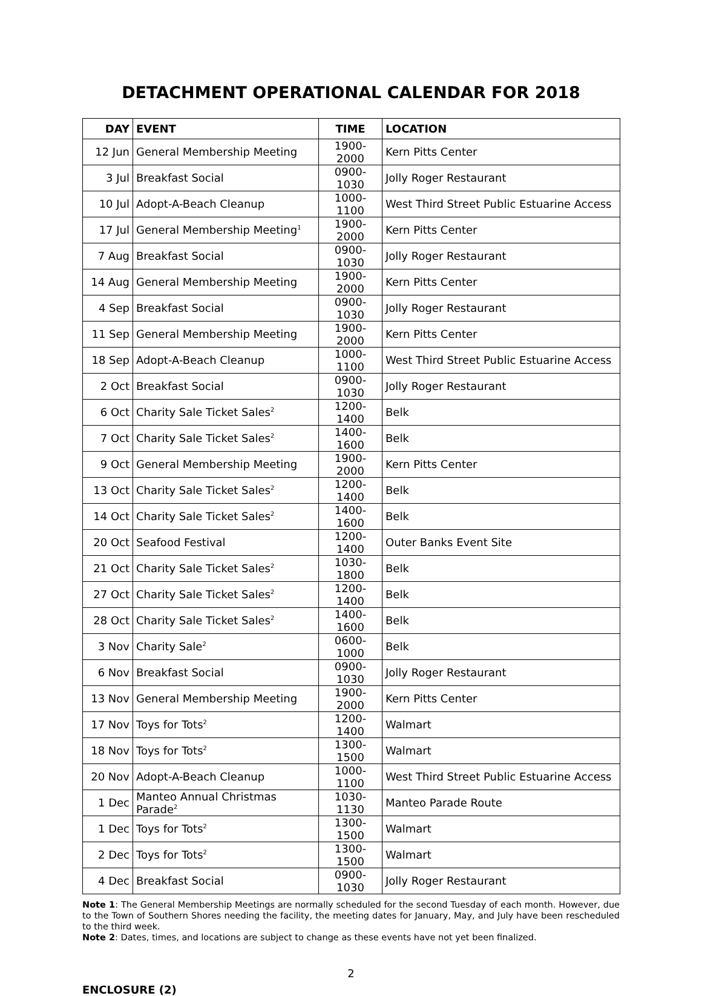DETACHMENT OPERATIONAL CALENDAR FOR 2018
| DAY | EVENT | TIME | LOCATION |
| --- | --- | --- | --- |
| 12 Jun | General Membership Meeting | 1900-2000 | Kern Pitts Center |
| 3 Jul | Breakfast Social | 0900-1030 | Jolly Roger Restaurant |
| 10 Jul | Adopt-A-Beach Cleanup | 1000-1100 | West Third Street Public Estuarine Access |
| 17 Jul | General Membership Meeting<sup>1</sup> | 1900-2000 | Kern Pitts Center |
| 7 Aug | Breakfast Social | 0900-1030 | Jolly Roger Restaurant |
| 14 Aug | General Membership Meeting | 1900-2000 | Kern Pitts Center |
| 4 Sep | Breakfast Social | 0900-1030 | Jolly Roger Restaurant |
| 11 Sep | General Membership Meeting | 1900-2000 | Kern Pitts Center |
| 18 Sep | Adopt-A-Beach Cleanup | 1000-1100 | West Third Street Public Estuarine Access |
| 2 Oct | Breakfast Social | 0900-1030 | Jolly Roger Restaurant |
| 6 Oct | Charity Sale Ticket Sales<sup>2</sup> | 1200-1400 | Belk |
| 7 Oct | Charity Sale Ticket Sales<sup>2</sup> | 1400-1600 | Belk |
| 9 Oct | General Membership Meeting | 1900-2000 | Kern Pitts Center |
| 13 Oct | Charity Sale Ticket Sales<sup>2</sup> | 1200-1400 | Belk |
| 14 Oct | Charity Sale Ticket Sales<sup>2</sup> | 1400-1600 | Belk |
| 20 Oct | Seafood Festival | 1200-1400 | Outer Banks Event Site |
| 21 Oct | Charity Sale Ticket Sales<sup>2</sup> | 1030-1800 | Belk |
| 27 Oct | Charity Sale Ticket Sales<sup>2</sup> | 1200-1400 | Belk |
| 28 Oct | Charity Sale Ticket Sales<sup>2</sup> | 1400-1600 | Belk |
| 3 Nov | Charity Sale<sup>2</sup> | 0600-1000 | Belk |
| 6 Nov | Breakfast Social | 0900-1030 | Jolly Roger Restaurant |
| 13 Nov | General Membership Meeting | 1900-2000 | Kern Pitts Center |
| 17 Nov | Toys for Tots<sup>2</sup> | 1200-1400 | Walmart |
| 18 Nov | Toys for Tots<sup>2</sup> | 1300-1500 | Walmart |
| 20 Nov | Adopt-A-Beach Cleanup | 1000-1100 | West Third Street Public Estuarine Access |
| 1 Dec | Manteo Annual Christmas Parade<sup>2</sup> | 1030-1130 | Manteo Parade Route |
| 1 Dec | Toys for Tots<sup>2</sup> | 1300-1500 | Walmart |
| 2 Dec | Toys for Tots<sup>2</sup> | 1300-1500 | Walmart |
| 4 Dec | Breakfast Social | 0900-1030 | Jolly Roger Restaurant |
Note 1: The General Membership Meetings are normally scheduled for the second Tuesday of each month. However, due to the Town of Southern Shores needing the facility, the meeting dates for January, May, and July have been rescheduled to the third week.
Note 2: Dates, times, and locations are subject to change as these events have not yet been finalized.
2
ENCLOSURE (2)